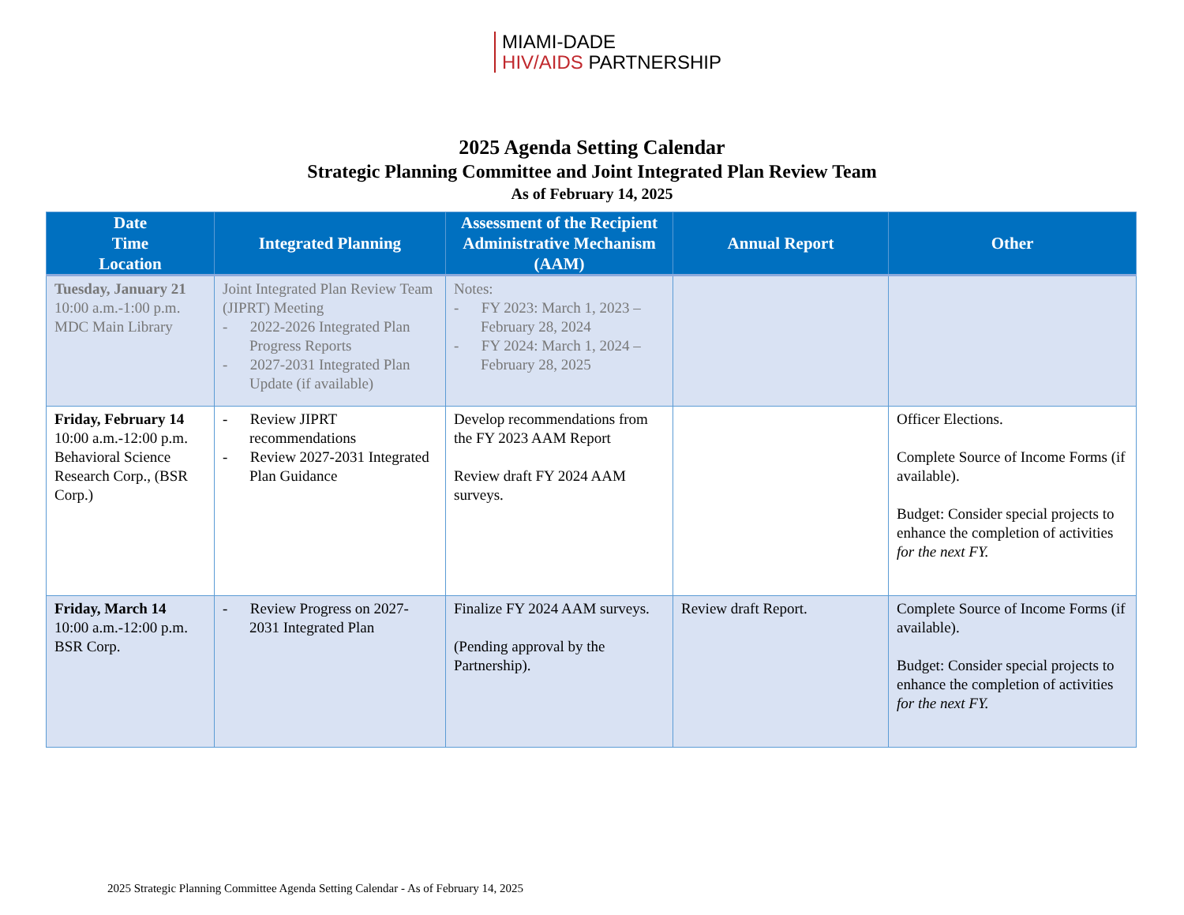MIAMI-DADE
HIV/AIDS PARTNERSHIP
2025 Agenda Setting Calendar
Strategic Planning Committee and Joint Integrated Plan Review Team
As of February 14, 2025
| Date Time Location | Integrated Planning | Assessment of the Recipient Administrative Mechanism (AAM) | Annual Report | Other |
| --- | --- | --- | --- | --- |
| Tuesday, January 21 10:00 a.m.-1:00 p.m. MDC Main Library | Joint Integrated Plan Review Team (JIPRT) Meeting - 2022-2026 Integrated Plan Progress Reports - 2027-2031 Integrated Plan Update (if available) | Notes: - FY 2023: March 1, 2023 – February 28, 2024 - FY 2024: March 1, 2024 – February 28, 2025 | | |
| Friday, February 14 10:00 a.m.-12:00 p.m. Behavioral Science Research Corp., (BSR Corp.) | - Review JIPRT recommendations - Review 2027-2031 Integrated Plan Guidance | Develop recommendations from the FY 2023 AAM Report Review draft FY 2024 AAM surveys. | | Officer Elections. Complete Source of Income Forms (if available). Budget: Consider special projects to enhance the completion of activities for the next FY. |
| Friday, March 14 10:00 a.m.-12:00 p.m. BSR Corp. | - Review Progress on 2027-2031 Integrated Plan | Finalize FY 2024 AAM surveys. (Pending approval by the Partnership). | Review draft Report. | Complete Source of Income Forms (if available). Budget: Consider special projects to enhance the completion of activities for the next FY. |
2025 Strategic Planning Committee Agenda Setting Calendar - As of February 14, 2025